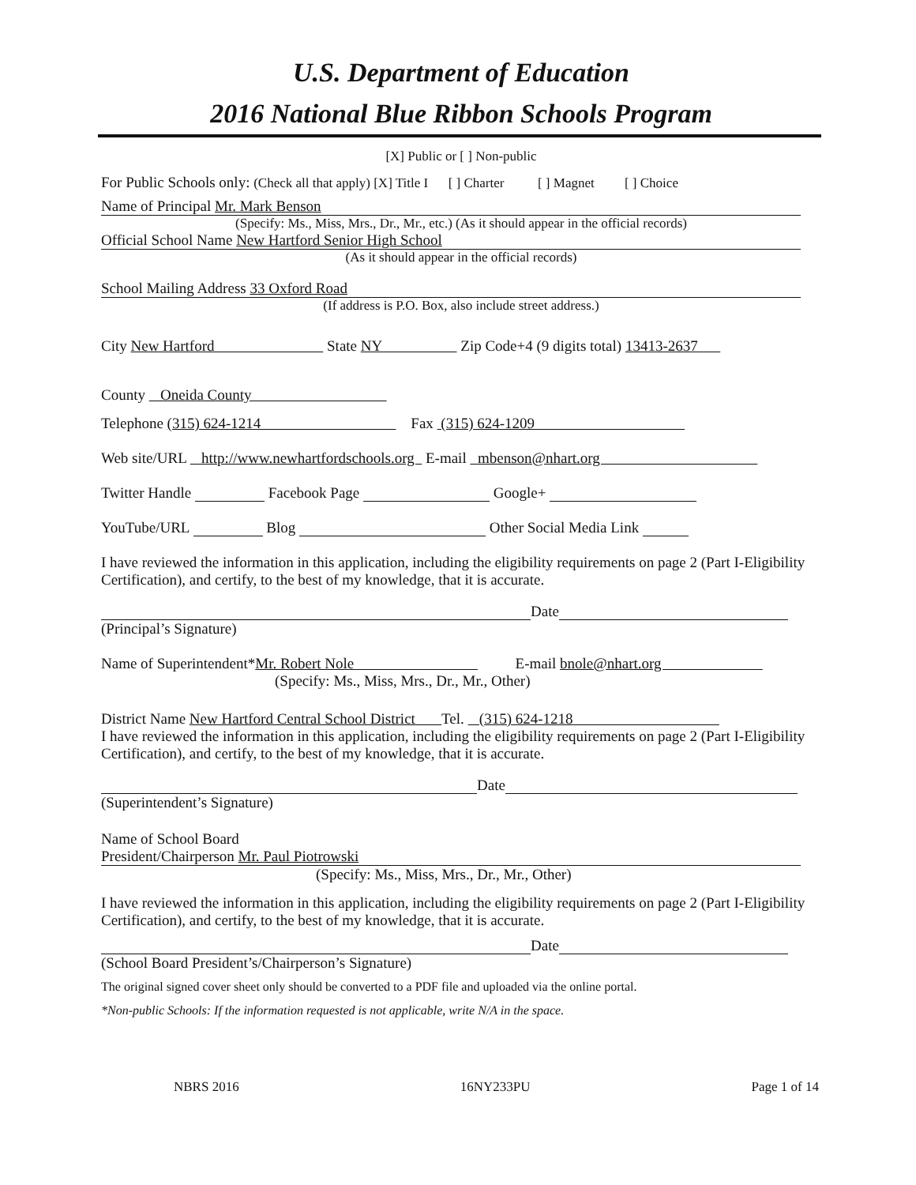U.S. Department of Education
2016 National Blue Ribbon Schools Program
[X] Public or [ ] Non-public
For Public Schools only: (Check all that apply) [X] Title I [ ] Charter [ ] Magnet [ ] Choice
Name of Principal Mr. Mark Benson
(Specify: Ms., Miss, Mrs., Dr., Mr., etc.) (As it should appear in the official records)
Official School Name New Hartford Senior High School
(As it should appear in the official records)
School Mailing Address 33 Oxford Road
(If address is P.O. Box, also include street address.)
City New Hartford State NY Zip Code+4 (9 digits total) 13413-2637
County Oneida County
Telephone (315) 624-1214 Fax (315) 624-1209
Web site/URL http://www.newhartfordschools.org E-mail mbenson@nhart.org
Twitter Handle Facebook Page Google+
YouTube/URL Blog Other Social Media Link
I have reviewed the information in this application, including the eligibility requirements on page 2 (Part I-Eligibility Certification), and certify, to the best of my knowledge, that it is accurate.
Date
(Principal’s Signature)
Name of Superintendent*Mr. Robert Nole E-mail bnole@nhart.org
(Specify: Ms., Miss, Mrs., Dr., Mr., Other)
District Name New Hartford Central School District Tel. (315) 624-1218
I have reviewed the information in this application, including the eligibility requirements on page 2 (Part I-Eligibility Certification), and certify, to the best of my knowledge, that it is accurate.
Date
(Superintendent’s Signature)
Name of School Board
President/Chairperson Mr. Paul Piotrowski
(Specify: Ms., Miss, Mrs., Dr., Mr., Other)
I have reviewed the information in this application, including the eligibility requirements on page 2 (Part I-Eligibility Certification), and certify, to the best of my knowledge, that it is accurate.
Date
(School Board President’s/Chairperson’s Signature)
The original signed cover sheet only should be converted to a PDF file and uploaded via the online portal.
*Non-public Schools: If the information requested is not applicable, write N/A in the space.
NBRS 2016 16NY233PU Page 1 of 14